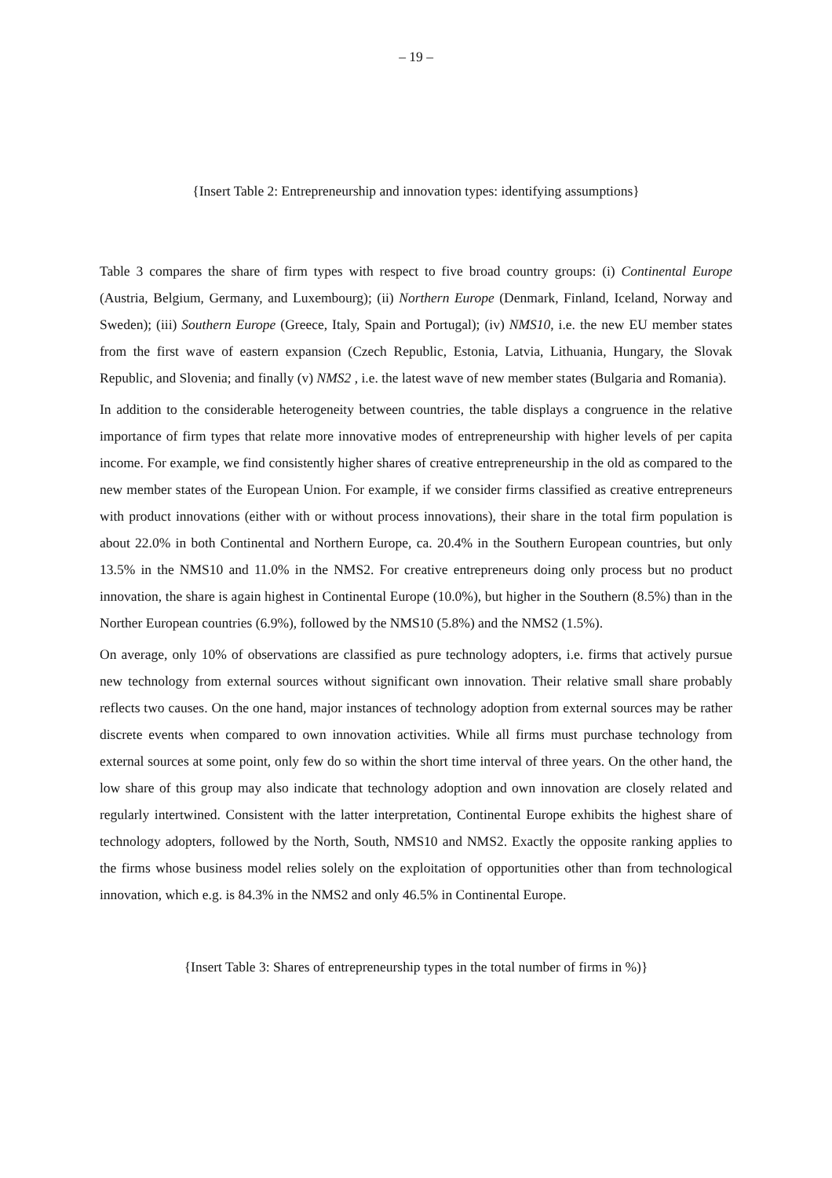– 19 –
{Insert Table 2: Entrepreneurship and innovation types: identifying assumptions}
Table 3 compares the share of firm types with respect to five broad country groups: (i) Continental Europe (Austria, Belgium, Germany, and Luxembourg); (ii) Northern Europe (Denmark, Finland, Iceland, Norway and Sweden); (iii) Southern Europe (Greece, Italy, Spain and Portugal); (iv) NMS10, i.e. the new EU member states from the first wave of eastern expansion (Czech Republic, Estonia, Latvia, Lithuania, Hungary, the Slovak Republic, and Slovenia; and finally (v) NMS2 , i.e. the latest wave of new member states (Bulgaria and Romania).
In addition to the considerable heterogeneity between countries, the table displays a congruence in the relative importance of firm types that relate more innovative modes of entrepreneurship with higher levels of per capita income. For example, we find consistently higher shares of creative entrepreneurship in the old as compared to the new member states of the European Union. For example, if we consider firms classified as creative entrepreneurs with product innovations (either with or without process innovations), their share in the total firm population is about 22.0% in both Continental and Northern Europe, ca. 20.4% in the Southern European countries, but only 13.5% in the NMS10 and 11.0% in the NMS2. For creative entrepreneurs doing only process but no product innovation, the share is again highest in Continental Europe (10.0%), but higher in the Southern (8.5%) than in the Norther European countries (6.9%), followed by the NMS10 (5.8%) and the NMS2 (1.5%).
On average, only 10% of observations are classified as pure technology adopters, i.e. firms that actively pursue new technology from external sources without significant own innovation. Their relative small share probably reflects two causes. On the one hand, major instances of technology adoption from external sources may be rather discrete events when compared to own innovation activities. While all firms must purchase technology from external sources at some point, only few do so within the short time interval of three years. On the other hand, the low share of this group may also indicate that technology adoption and own innovation are closely related and regularly intertwined. Consistent with the latter interpretation, Continental Europe exhibits the highest share of technology adopters, followed by the North, South, NMS10 and NMS2. Exactly the opposite ranking applies to the firms whose business model relies solely on the exploitation of opportunities other than from technological innovation, which e.g. is 84.3% in the NMS2 and only 46.5% in Continental Europe.
{Insert Table 3: Shares of entrepreneurship types in the total number of firms in %)}